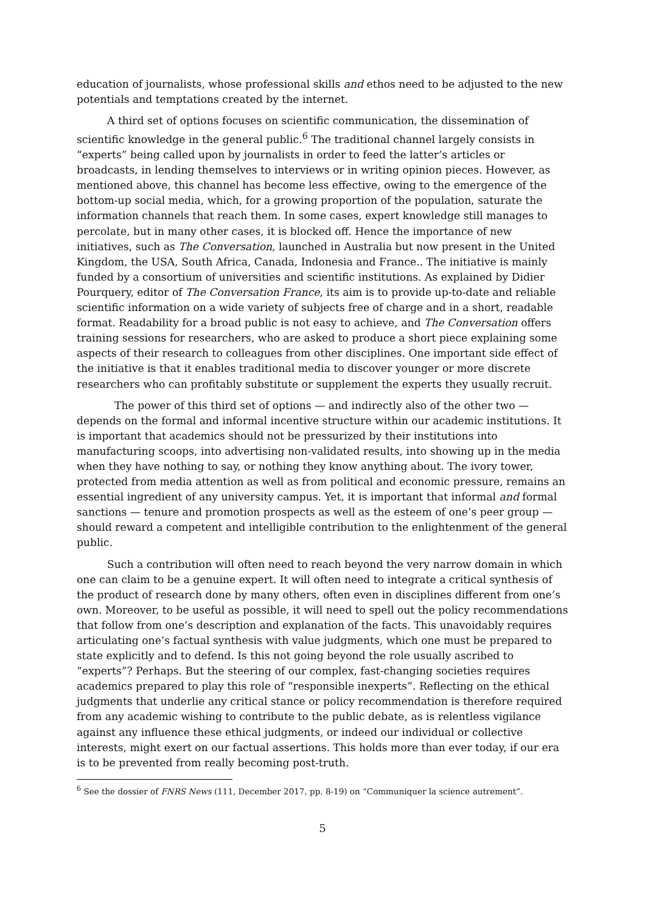education of journalists, whose professional skills and ethos need to be adjusted to the new potentials and temptations created by the internet.
A third set of options focuses on scientific communication, the dissemination of scientific knowledge in the general public.<sup>6</sup> The traditional channel largely consists in “experts” being called upon by journalists in order to feed the latter’s articles or broadcasts, in lending themselves to interviews or in writing opinion pieces. However, as mentioned above, this channel has become less effective, owing to the emergence of the bottom-up social media, which, for a growing proportion of the population, saturate the information channels that reach them. In some cases, expert knowledge still manages to percolate, but in many other cases, it is blocked off. Hence the importance of new initiatives, such as The Conversation, launched in Australia but now present in the United Kingdom, the USA, South Africa, Canada, Indonesia and France.. The initiative is mainly funded by a consortium of universities and scientific institutions. As explained by Didier Pourquery, editor of The Conversation France, its aim is to provide up-to-date and reliable scientific information on a wide variety of subjects free of charge and in a short, readable format. Readability for a broad public is not easy to achieve, and The Conversation offers training sessions for researchers, who are asked to produce a short piece explaining some aspects of their research to colleagues from other disciplines. One important side effect of the initiative is that it enables traditional media to discover younger or more discrete researchers who can profitably substitute or supplement the experts they usually recruit.
The power of this third set of options — and indirectly also of the other two — depends on the formal and informal incentive structure within our academic institutions. It is important that academics should not be pressurized by their institutions into manufacturing scoops, into advertising non-validated results, into showing up in the media when they have nothing to say, or nothing they know anything about. The ivory tower, protected from media attention as well as from political and economic pressure, remains an essential ingredient of any university campus. Yet, it is important that informal and formal sanctions — tenure and promotion prospects as well as the esteem of one’s peer group — should reward a competent and intelligible contribution to the enlightenment of the general public.
Such a contribution will often need to reach beyond the very narrow domain in which one can claim to be a genuine expert. It will often need to integrate a critical synthesis of the product of research done by many others, often even in disciplines different from one’s own. Moreover, to be useful as possible, it will need to spell out the policy recommendations that follow from one’s description and explanation of the facts. This unavoidably requires articulating one’s factual synthesis with value judgments, which one must be prepared to state explicitly and to defend. Is this not going beyond the role usually ascribed to “experts”? Perhaps. But the steering of our complex, fast-changing societies requires academics prepared to play this role of “responsible inexperts”. Reflecting on the ethical judgments that underlie any critical stance or policy recommendation is therefore required from any academic wishing to contribute to the public debate, as is relentless vigilance against any influence these ethical judgments, or indeed our individual or collective interests, might exert on our factual assertions. This holds more than ever today, if our era is to be prevented from really becoming post-truth.
<sup>6</sup> See the dossier of FNRS News (111, December 2017, pp. 8-19) on “Communiquer la science autrement”.
5